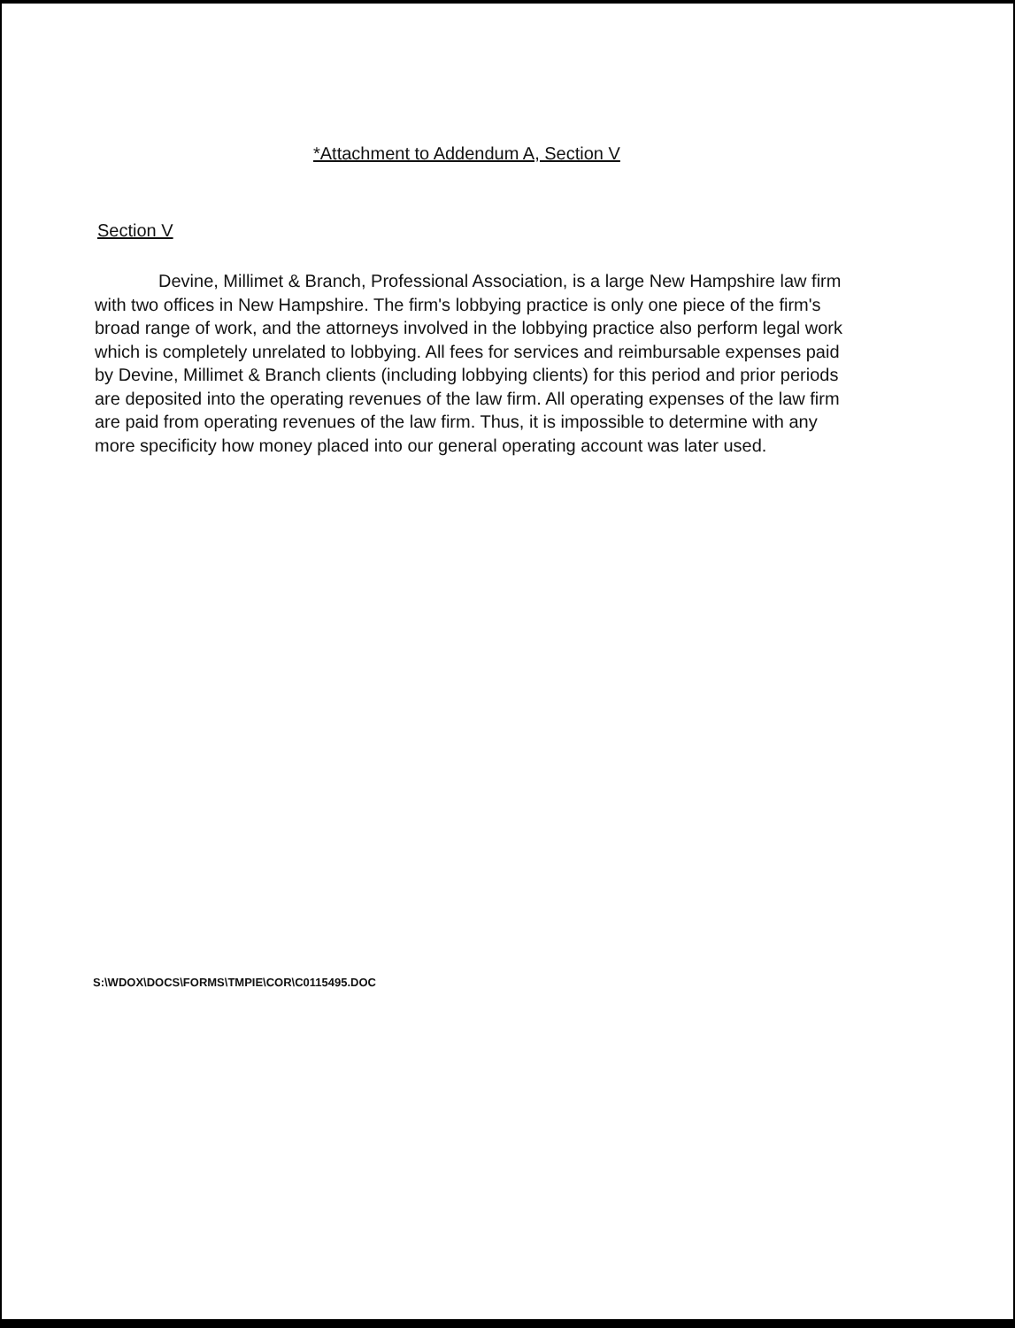*Attachment to Addendum A, Section V
Section V
Devine, Millimet & Branch, Professional Association, is a large New Hampshire law firm with two offices in New Hampshire. The firm's lobbying practice is only one piece of the firm's broad range of work, and the attorneys involved in the lobbying practice also perform legal work which is completely unrelated to lobbying. All fees for services and reimbursable expenses paid by Devine, Millimet & Branch clients (including lobbying clients) for this period and prior periods are deposited into the operating revenues of the law firm. All operating expenses of the law firm are paid from operating revenues of the law firm. Thus, it is impossible to determine with any more specificity how money placed into our general operating account was later used.
S:\WDOX\DOCS\FORMS\TMPIE\COR\C0115495.DOC